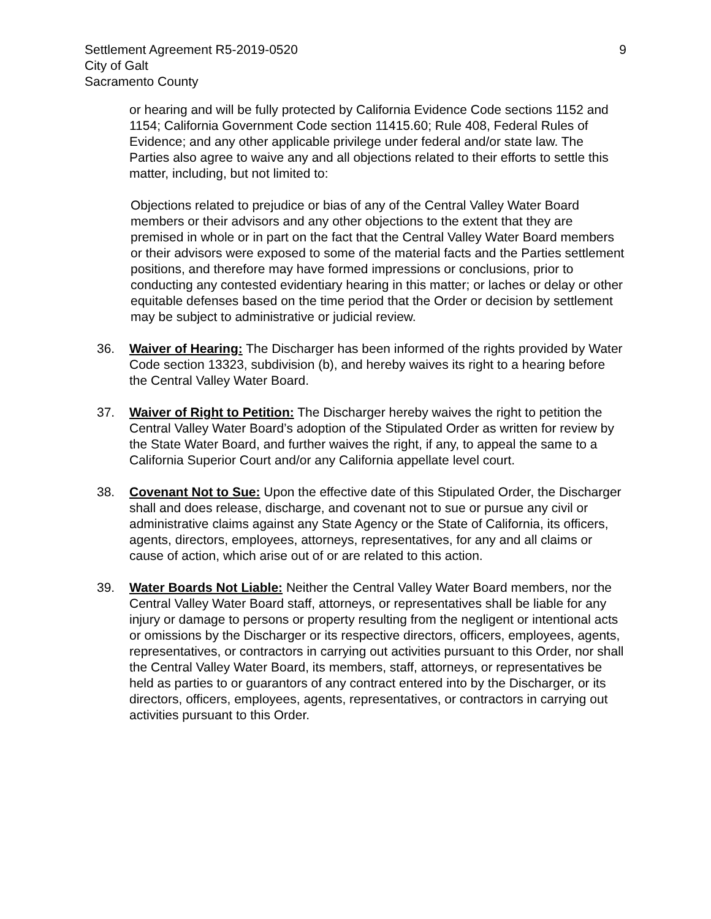Settlement Agreement R5-2019-0520
City of Galt
Sacramento County
9
or hearing and will be fully protected by California Evidence Code sections 1152 and 1154; California Government Code section 11415.60; Rule 408, Federal Rules of Evidence; and any other applicable privilege under federal and/or state law. The Parties also agree to waive any and all objections related to their efforts to settle this matter, including, but not limited to:
Objections related to prejudice or bias of any of the Central Valley Water Board members or their advisors and any other objections to the extent that they are premised in whole or in part on the fact that the Central Valley Water Board members or their advisors were exposed to some of the material facts and the Parties settlement positions, and therefore may have formed impressions or conclusions, prior to conducting any contested evidentiary hearing in this matter; or laches or delay or other equitable defenses based on the time period that the Order or decision by settlement may be subject to administrative or judicial review.
36. Waiver of Hearing: The Discharger has been informed of the rights provided by Water Code section 13323, subdivision (b), and hereby waives its right to a hearing before the Central Valley Water Board.
37. Waiver of Right to Petition: The Discharger hereby waives the right to petition the Central Valley Water Board’s adoption of the Stipulated Order as written for review by the State Water Board, and further waives the right, if any, to appeal the same to a California Superior Court and/or any California appellate level court.
38. Covenant Not to Sue: Upon the effective date of this Stipulated Order, the Discharger shall and does release, discharge, and covenant not to sue or pursue any civil or administrative claims against any State Agency or the State of California, its officers, agents, directors, employees, attorneys, representatives, for any and all claims or cause of action, which arise out of or are related to this action.
39. Water Boards Not Liable: Neither the Central Valley Water Board members, nor the Central Valley Water Board staff, attorneys, or representatives shall be liable for any injury or damage to persons or property resulting from the negligent or intentional acts or omissions by the Discharger or its respective directors, officers, employees, agents, representatives, or contractors in carrying out activities pursuant to this Order, nor shall the Central Valley Water Board, its members, staff, attorneys, or representatives be held as parties to or guarantors of any contract entered into by the Discharger, or its directors, officers, employees, agents, representatives, or contractors in carrying out activities pursuant to this Order.